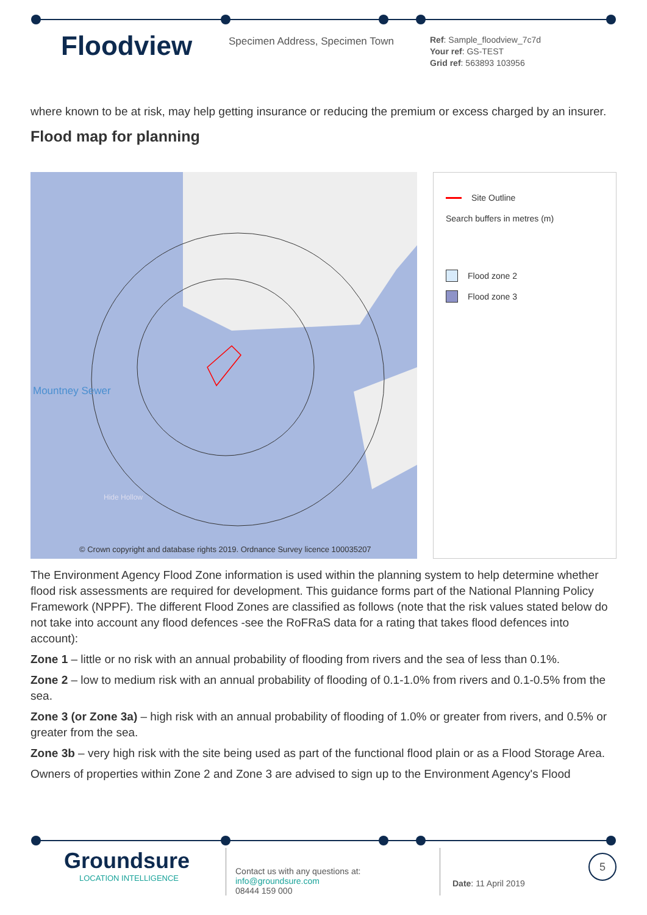Floodview
Specimen Address, Specimen Town
Ref: Sample_floodview_7c7d
Your ref: GS-TEST
Grid ref: 563893 103956
where known to be at risk, may help getting insurance or reducing the premium or excess charged by an insurer.
Flood map for planning
Mountney Sewer
Hide Hollow
© Crown copyright and database rights 2019. Ordnance Survey licence 100035207
Site Outline
Search buffers in metres (m)
Flood zone 2
Flood zone 3
The Environment Agency Flood Zone information is used within the planning system to help determine whether flood risk assessments are required for development. This guidance forms part of the National Planning Policy Framework (NPPF). The different Flood Zones are classified as follows (note that the risk values stated below do not take into account any flood defences -see the RoFRaS data for a rating that takes flood defences into account):
Zone 1 – little or no risk with an annual probability of flooding from rivers and the sea of less than 0.1%.
Zone 2 – low to medium risk with an annual probability of flooding of 0.1-1.0% from rivers and 0.1-0.5% from the sea.
Zone 3 (or Zone 3a) – high risk with an annual probability of flooding of 1.0% or greater from rivers, and 0.5% or greater from the sea.
Zone 3b – very high risk with the site being used as part of the functional flood plain or as a Flood Storage Area.
Owners of properties within Zone 2 and Zone 3 are advised to sign up to the Environment Agency's Flood
Groundsure
LOCATION INTELLIGENCE
Contact us with any questions at:
info@groundsure.com
08444 159 000
Date: 11 April 2019
5